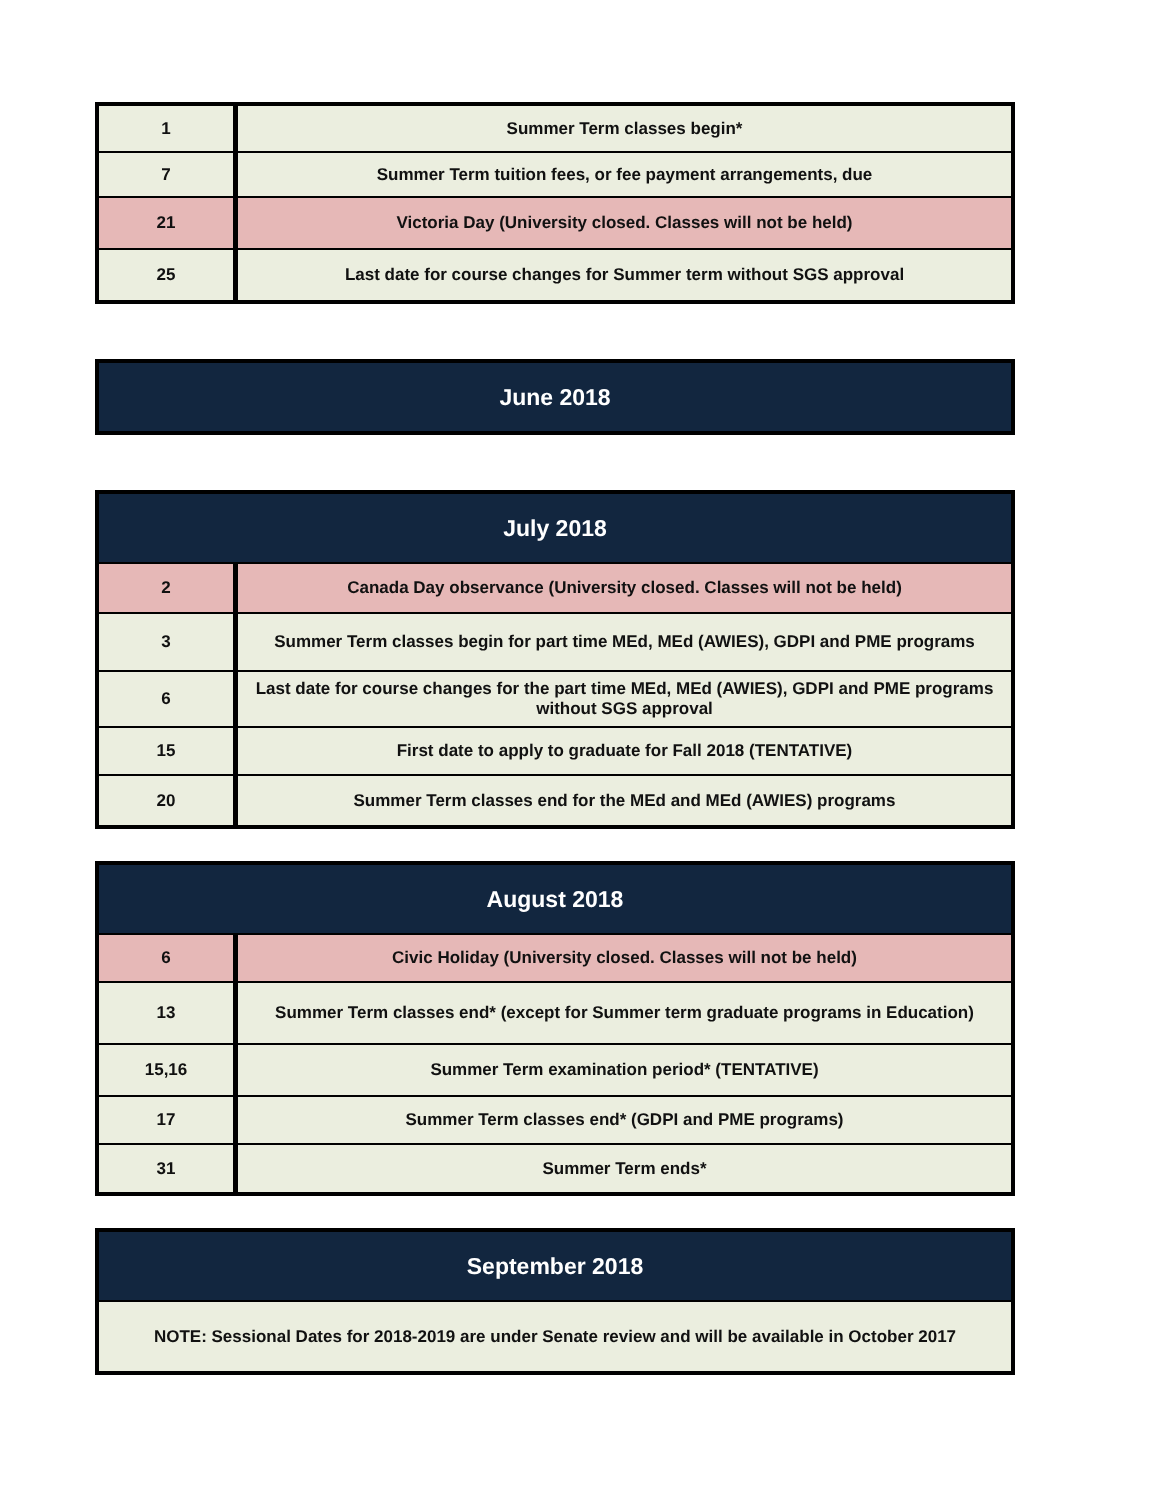| 1 | Summer Term classes begin* |
| 7 | Summer Term tuition fees, or fee payment arrangements, due |
| 21 | Victoria Day (University closed. Classes will not be held) |
| 25 | Last date for course changes for Summer term without SGS approval |
| June 2018 |
| --- |
| July 2018 | |
| --- | --- |
| 2 | Canada Day observance (University closed. Classes will not be held) |
| 3 | Summer Term classes begin for part time MEd, MEd (AWIES), GDPI and PME programs |
| 6 | Last date for course changes for the part time MEd, MEd (AWIES), GDPI and PME programs without SGS approval |
| 15 | First date to apply to graduate for Fall 2018 (TENTATIVE) |
| 20 | Summer Term classes end for the MEd and MEd (AWIES) programs |
| August 2018 | |
| --- | --- |
| 6 | Civic Holiday (University closed. Classes will not be held) |
| 13 | Summer Term classes end* (except for Summer term graduate programs in Education) |
| 15,16 | Summer Term examination period* (TENTATIVE) |
| 17 | Summer Term classes end* (GDPI and PME programs) |
| 31 | Summer Term ends* |
| September 2018 |
| --- |
| NOTE: Sessional Dates for 2018-2019 are under Senate review and will be available in October 2017 |